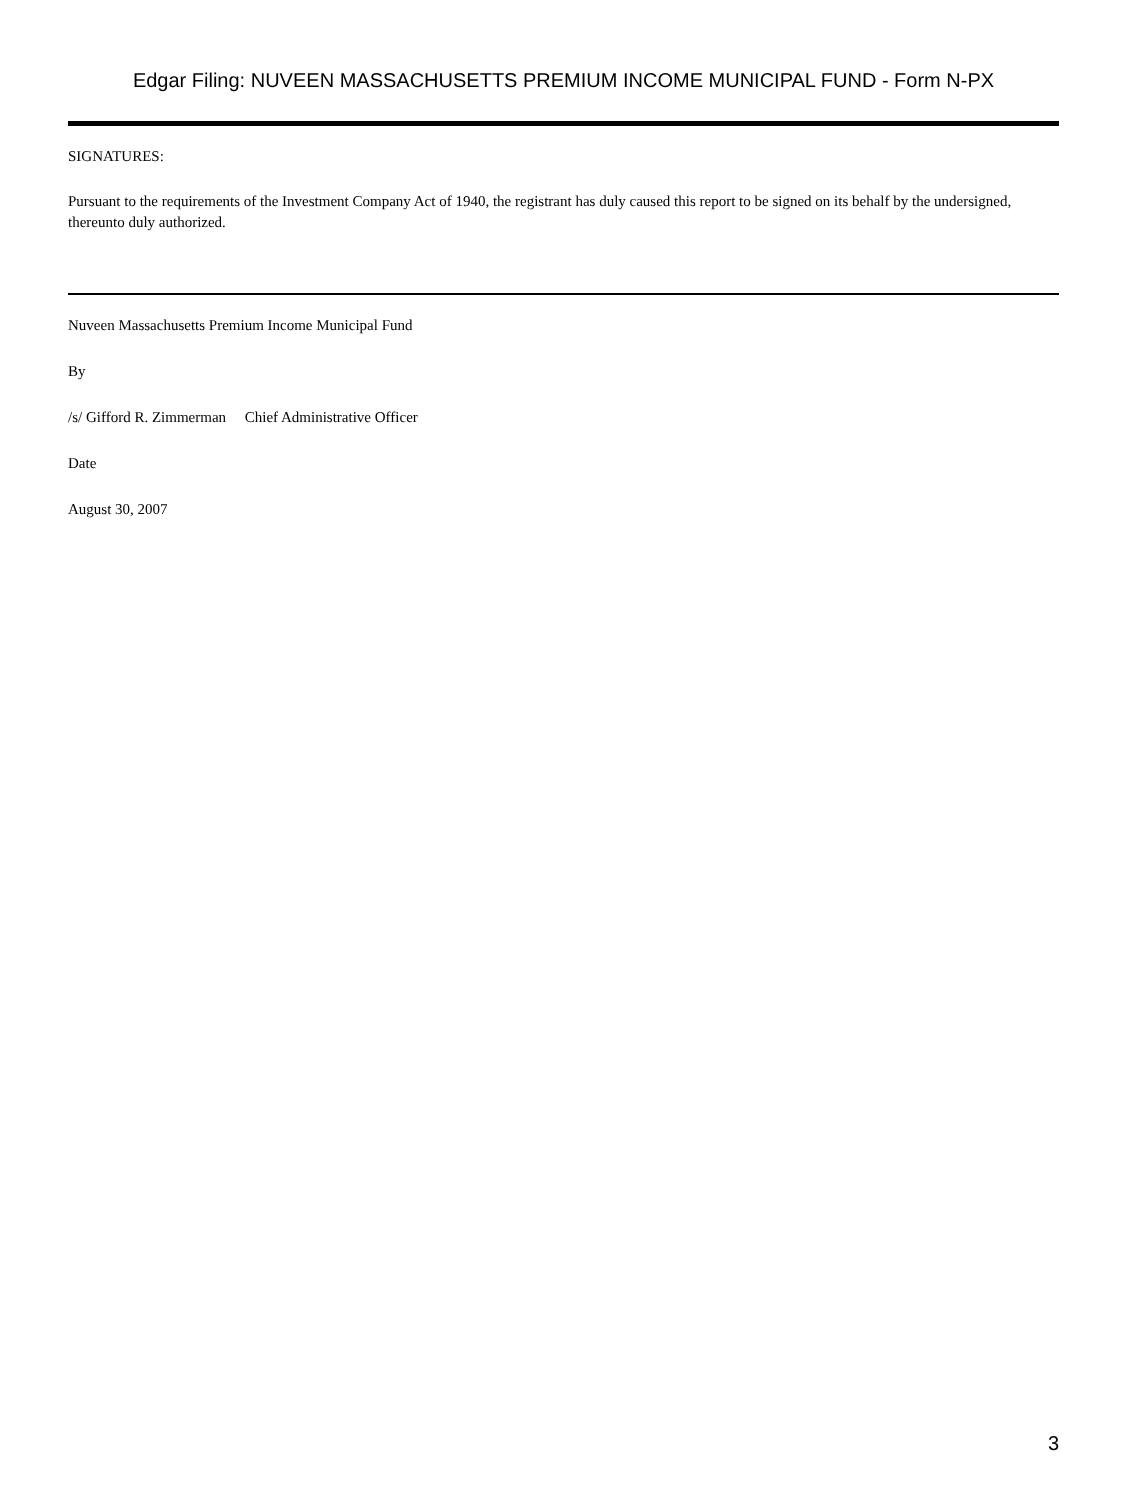Edgar Filing: NUVEEN MASSACHUSETTS PREMIUM INCOME MUNICIPAL FUND - Form N-PX
SIGNATURES:
Pursuant to the requirements of the Investment Company Act of 1940, the registrant has duly caused this report to be signed on its behalf by the undersigned, thereunto duly authorized.
Nuveen Massachusetts Premium Income Municipal Fund
By
/s/ Gifford R. Zimmerman Chief Administrative Officer
Date
August 30, 2007
3